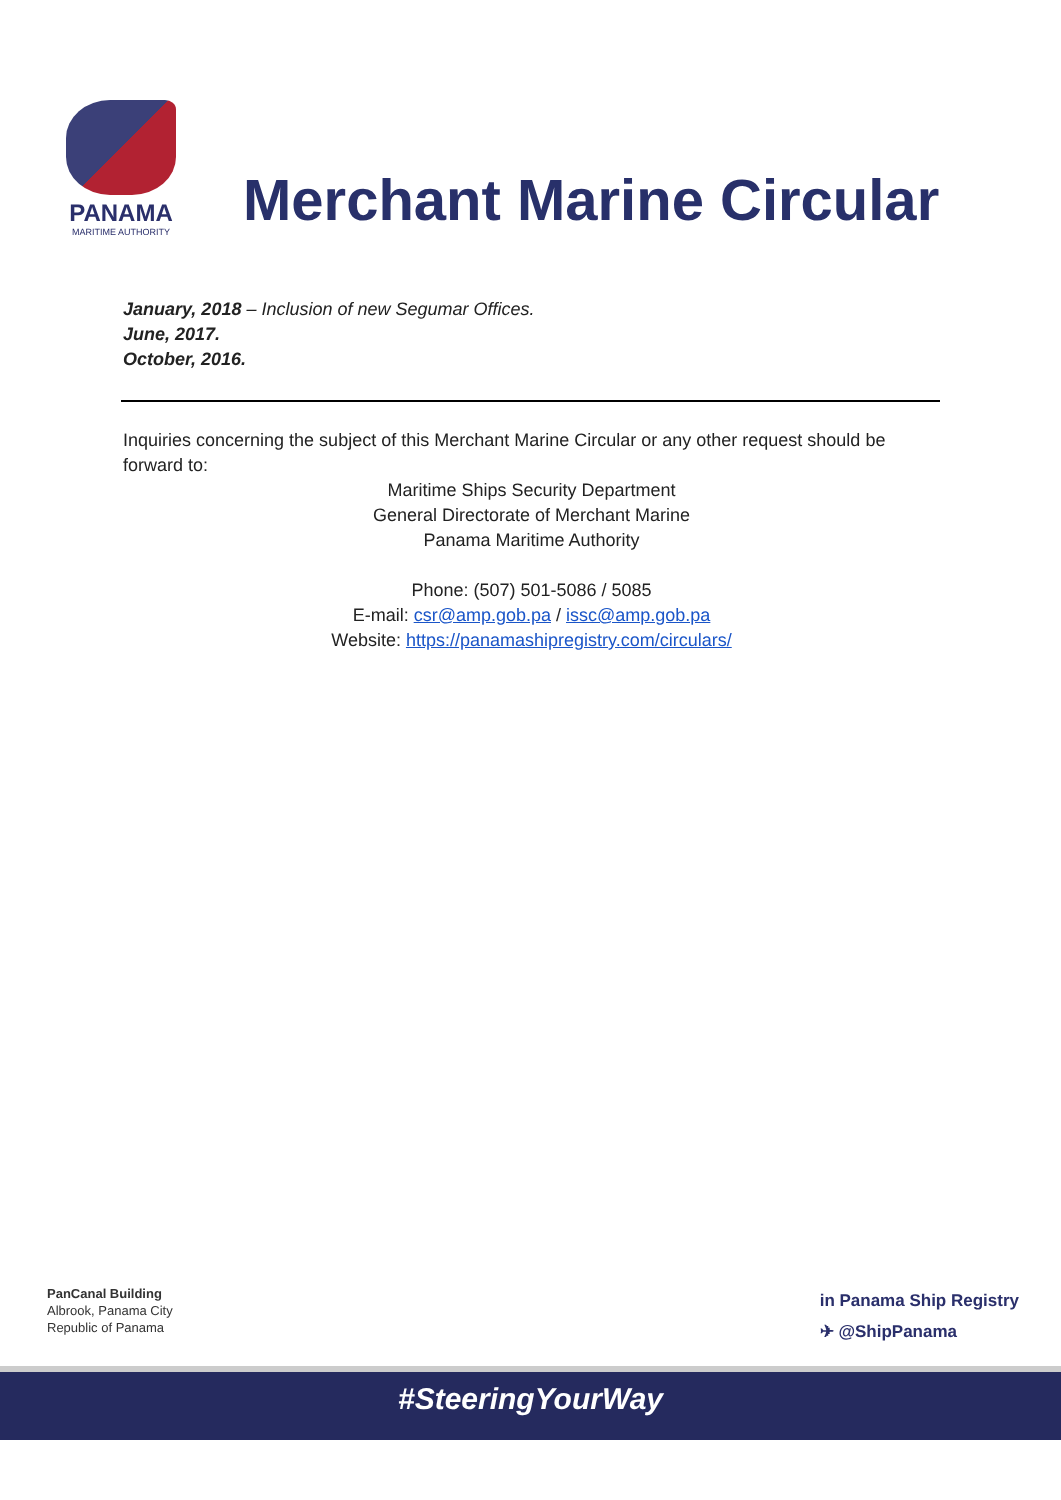PANAMA
MARITIME AUTHORITY
Merchant Marine Circular
January, 2018 – Inclusion of new Segumar Offices.
June, 2017.
October, 2016.
Inquiries concerning the subject of this Merchant Marine Circular or any other request should be forward to:
Maritime Ships Security Department
General Directorate of Merchant Marine
Panama Maritime Authority
Phone: (507) 501-5086 / 5085
E-mail: csr@amp.gob.pa / issc@amp.gob.pa
Website: https://panamashipregistry.com/circulars/
PanCanal Building
Albrook, Panama City
Republic of Panama
in Panama Ship Registry
✈ @ShipPanama
#SteeringYourWay